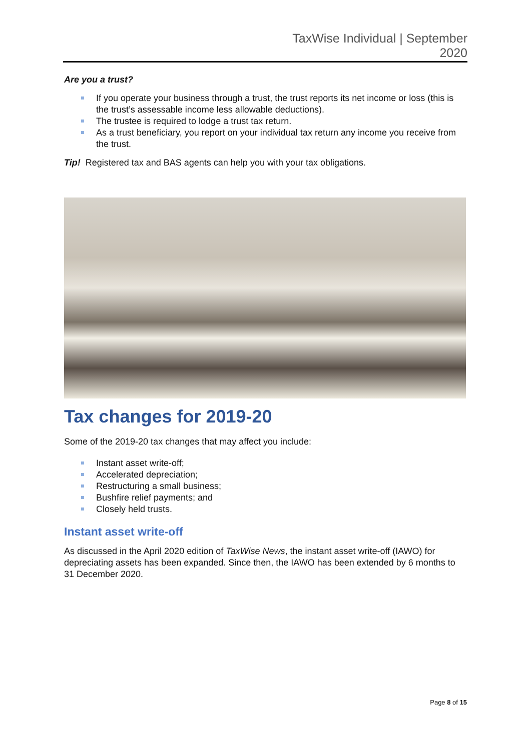TaxWise Individual | September
2020
Are you a trust?
If you operate your business through a trust, the trust reports its net income or loss (this is the trust’s assessable income less allowable deductions).
The trustee is required to lodge a trust tax return.
As a trust beneficiary, you report on your individual tax return any income you receive from the trust.
Tip! Registered tax and BAS agents can help you with your tax obligations.
Tax changes for 2019-20
Some of the 2019-20 tax changes that may affect you include:
Instant asset write-off;
Accelerated depreciation;
Restructuring a small business;
Bushfire relief payments; and
Closely held trusts.
Instant asset write-off
As discussed in the April 2020 edition of TaxWise News, the instant asset write-off (IAWO) for depreciating assets has been expanded. Since then, the IAWO has been extended by 6 months to 31 December 2020.
Page 8 of 15